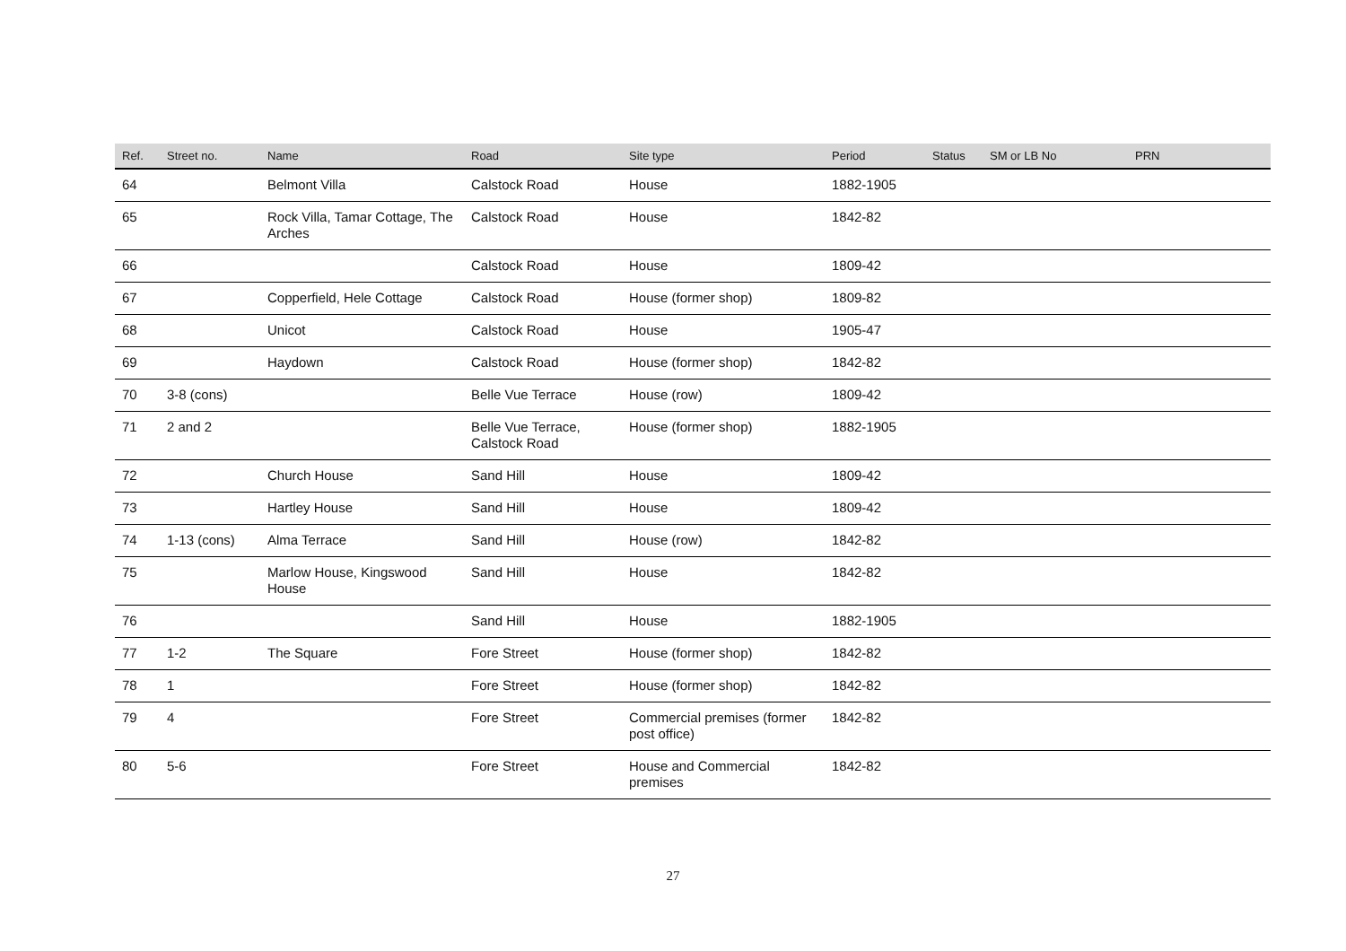| Ref. | Street no. | Name | Road | Site type | Period | Status | SM or LB No | PRN |
| --- | --- | --- | --- | --- | --- | --- | --- | --- |
| 64 | | Belmont Villa | Calstock Road | House | 1882-1905 | | | |
| 65 | | Rock Villa, Tamar Cottage, The Arches | Calstock Road | House | 1842-82 | | | |
| 66 | | | Calstock Road | House | 1809-42 | | | |
| 67 | | Copperfield, Hele Cottage | Calstock Road | House (former shop) | 1809-82 | | | |
| 68 | | Unicot | Calstock Road | House | 1905-47 | | | |
| 69 | | Haydown | Calstock Road | House (former shop) | 1842-82 | | | |
| 70 | 3-8 (cons) | | Belle Vue Terrace | House (row) | 1809-42 | | | |
| 71 | 2 and 2 | | Belle Vue Terrace, Calstock Road | House (former shop) | 1882-1905 | | | |
| 72 | | Church House | Sand Hill | House | 1809-42 | | | |
| 73 | | Hartley House | Sand Hill | House | 1809-42 | | | |
| 74 | 1-13 (cons) | Alma Terrace | Sand Hill | House (row) | 1842-82 | | | |
| 75 | | Marlow House, Kingswood House | Sand Hill | House | 1842-82 | | | |
| 76 | | | Sand Hill | House | 1882-1905 | | | |
| 77 | 1-2 | The Square | Fore Street | House (former shop) | 1842-82 | | | |
| 78 | 1 | | Fore Street | House (former shop) | 1842-82 | | | |
| 79 | 4 | | Fore Street | Commercial premises (former post office) | 1842-82 | | | |
| 80 | 5-6 | | Fore Street | House and Commercial premises | 1842-82 | | | |
27